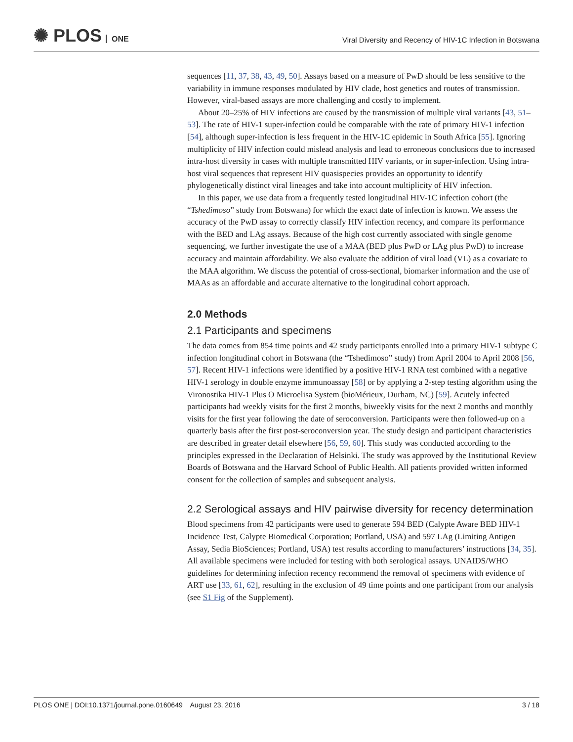✺ PLOS ONE
Viral Diversity and Recency of HIV-1C Infection in Botswana
sequences [11, 37, 38, 43, 49, 50]. Assays based on a measure of PwD should be less sensitive to the variability in immune responses modulated by HIV clade, host genetics and routes of transmission. However, viral-based assays are more challenging and costly to implement.
About 20–25% of HIV infections are caused by the transmission of multiple viral variants [43, 51–53]. The rate of HIV-1 super-infection could be comparable with the rate of primary HIV-1 infection [54], although super-infection is less frequent in the HIV-1C epidemic in South Africa [55]. Ignoring multiplicity of HIV infection could mislead analysis and lead to erroneous conclusions due to increased intra-host diversity in cases with multiple transmitted HIV variants, or in super-infection. Using intra-host viral sequences that represent HIV quasispecies provides an opportunity to identify phylogenetically distinct viral lineages and take into account multiplicity of HIV infection.
In this paper, we use data from a frequently tested longitudinal HIV-1C infection cohort (the “Tshedimoso” study from Botswana) for which the exact date of infection is known. We assess the accuracy of the PwD assay to correctly classify HIV infection recency, and compare its performance with the BED and LAg assays. Because of the high cost currently associated with single genome sequencing, we further investigate the use of a MAA (BED plus PwD or LAg plus PwD) to increase accuracy and maintain affordability. We also evaluate the addition of viral load (VL) as a covariate to the MAA algorithm. We discuss the potential of cross-sectional, biomarker information and the use of MAAs as an affordable and accurate alternative to the longitudinal cohort approach.
2.0 Methods
2.1 Participants and specimens
The data comes from 854 time points and 42 study participants enrolled into a primary HIV-1 subtype C infection longitudinal cohort in Botswana (the “Tshedimoso” study) from April 2004 to April 2008 [56, 57]. Recent HIV-1 infections were identified by a positive HIV-1 RNA test combined with a negative HIV-1 serology in double enzyme immunoassay [58] or by applying a 2-step testing algorithm using the Vironostika HIV-1 Plus O Microelisa System (bioMérieux, Durham, NC) [59]. Acutely infected participants had weekly visits for the first 2 months, biweekly visits for the next 2 months and monthly visits for the first year following the date of seroconversion. Participants were then followed-up on a quarterly basis after the first post-seroconversion year. The study design and participant characteristics are described in greater detail elsewhere [56, 59, 60]. This study was conducted according to the principles expressed in the Declaration of Helsinki. The study was approved by the Institutional Review Boards of Botswana and the Harvard School of Public Health. All patients provided written informed consent for the collection of samples and subsequent analysis.
2.2 Serological assays and HIV pairwise diversity for recency determination
Blood specimens from 42 participants were used to generate 594 BED (Calypte Aware BED HIV-1 Incidence Test, Calypte Biomedical Corporation; Portland, USA) and 597 LAg (Limiting Antigen Assay, Sedia BioSciences; Portland, USA) test results according to manufacturers’ instructions [34, 35]. All available specimens were included for testing with both serological assays. UNAIDS/WHO guidelines for determining infection recency recommend the removal of specimens with evidence of ART use [33, 61, 62], resulting in the exclusion of 49 time points and one participant from our analysis (see S1 Fig of the Supplement).
PLOS ONE | DOI:10.1371/journal.pone.0160649 August 23, 2016 3 / 18